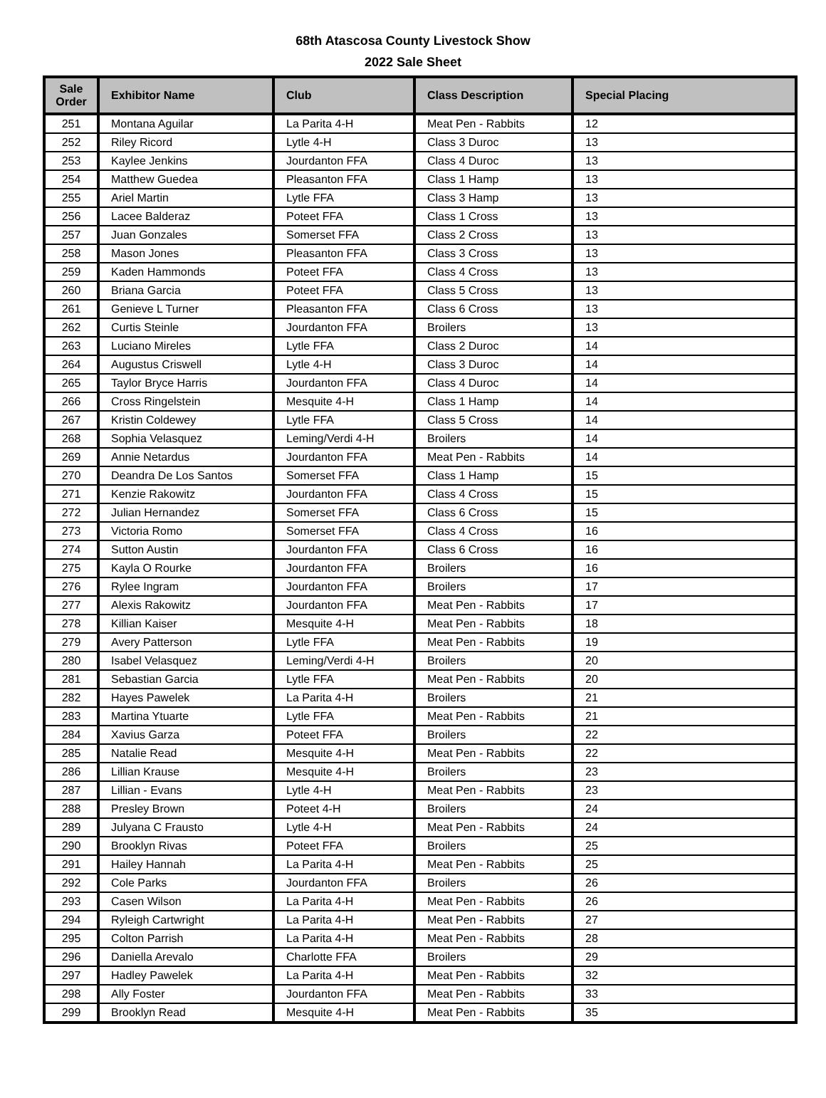68th Atascosa County Livestock Show
2022 Sale Sheet
| Sale Order | Exhibitor Name | Club | Class Description | Special Placing |
| --- | --- | --- | --- | --- |
| 251 | Montana Aguilar | La Parita 4-H | Meat Pen - Rabbits | 12 |
| 252 | Riley Ricord | Lytle 4-H | Class 3 Duroc | 13 |
| 253 | Kaylee Jenkins | Jourdanton FFA | Class 4 Duroc | 13 |
| 254 | Matthew Guedea | Pleasanton FFA | Class 1 Hamp | 13 |
| 255 | Ariel Martin | Lytle FFA | Class 3 Hamp | 13 |
| 256 | Lacee Balderaz | Poteet FFA | Class 1 Cross | 13 |
| 257 | Juan Gonzales | Somerset FFA | Class 2 Cross | 13 |
| 258 | Mason Jones | Pleasanton FFA | Class 3 Cross | 13 |
| 259 | Kaden Hammonds | Poteet FFA | Class 4 Cross | 13 |
| 260 | Briana Garcia | Poteet FFA | Class 5 Cross | 13 |
| 261 | Genieve L Turner | Pleasanton FFA | Class 6 Cross | 13 |
| 262 | Curtis Steinle | Jourdanton FFA | Broilers | 13 |
| 263 | Luciano Mireles | Lytle FFA | Class 2 Duroc | 14 |
| 264 | Augustus Criswell | Lytle 4-H | Class 3 Duroc | 14 |
| 265 | Taylor Bryce Harris | Jourdanton FFA | Class 4 Duroc | 14 |
| 266 | Cross Ringelstein | Mesquite 4-H | Class 1 Hamp | 14 |
| 267 | Kristin Coldewey | Lytle FFA | Class 5 Cross | 14 |
| 268 | Sophia Velasquez | Leming/Verdi 4-H | Broilers | 14 |
| 269 | Annie Netardus | Jourdanton FFA | Meat Pen - Rabbits | 14 |
| 270 | Deandra De Los Santos | Somerset FFA | Class 1 Hamp | 15 |
| 271 | Kenzie Rakowitz | Jourdanton FFA | Class 4 Cross | 15 |
| 272 | Julian Hernandez | Somerset FFA | Class 6 Cross | 15 |
| 273 | Victoria Romo | Somerset FFA | Class 4 Cross | 16 |
| 274 | Sutton Austin | Jourdanton FFA | Class 6 Cross | 16 |
| 275 | Kayla O Rourke | Jourdanton FFA | Broilers | 16 |
| 276 | Rylee Ingram | Jourdanton FFA | Broilers | 17 |
| 277 | Alexis Rakowitz | Jourdanton FFA | Meat Pen - Rabbits | 17 |
| 278 | Killian Kaiser | Mesquite 4-H | Meat Pen - Rabbits | 18 |
| 279 | Avery Patterson | Lytle FFA | Meat Pen - Rabbits | 19 |
| 280 | Isabel Velasquez | Leming/Verdi 4-H | Broilers | 20 |
| 281 | Sebastian Garcia | Lytle FFA | Meat Pen - Rabbits | 20 |
| 282 | Hayes Pawelek | La Parita 4-H | Broilers | 21 |
| 283 | Martina Ytuarte | Lytle FFA | Meat Pen - Rabbits | 21 |
| 284 | Xavius Garza | Poteet FFA | Broilers | 22 |
| 285 | Natalie Read | Mesquite 4-H | Meat Pen - Rabbits | 22 |
| 286 | Lillian Krause | Mesquite 4-H | Broilers | 23 |
| 287 | Lillian - Evans | Lytle 4-H | Meat Pen - Rabbits | 23 |
| 288 | Presley Brown | Poteet 4-H | Broilers | 24 |
| 289 | Julyana C Frausto | Lytle 4-H | Meat Pen - Rabbits | 24 |
| 290 | Brooklyn Rivas | Poteet FFA | Broilers | 25 |
| 291 | Hailey Hannah | La Parita 4-H | Meat Pen - Rabbits | 25 |
| 292 | Cole Parks | Jourdanton FFA | Broilers | 26 |
| 293 | Casen Wilson | La Parita 4-H | Meat Pen - Rabbits | 26 |
| 294 | Ryleigh Cartwright | La Parita 4-H | Meat Pen - Rabbits | 27 |
| 295 | Colton Parrish | La Parita 4-H | Meat Pen - Rabbits | 28 |
| 296 | Daniella Arevalo | Charlotte FFA | Broilers | 29 |
| 297 | Hadley Pawelek | La Parita 4-H | Meat Pen - Rabbits | 32 |
| 298 | Ally Foster | Jourdanton FFA | Meat Pen - Rabbits | 33 |
| 299 | Brooklyn Read | Mesquite 4-H | Meat Pen - Rabbits | 35 |